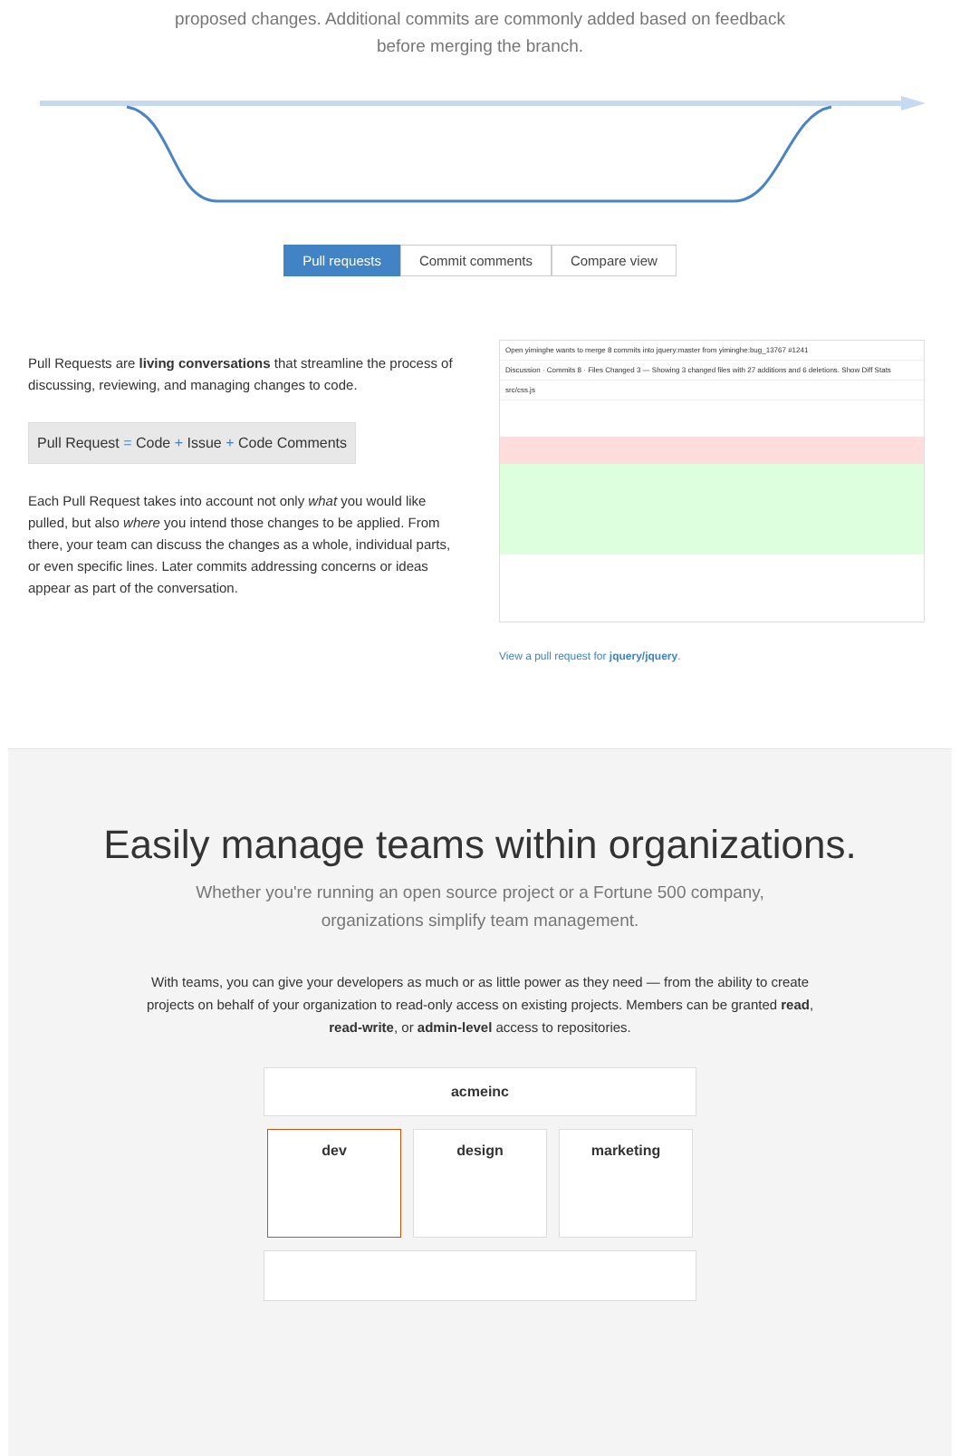proposed changes. Additional commits are commonly added based on feedback before merging the branch.
Pull requests Commit comments Compare view
Pull Requests are living conversations that streamline the process of discussing, reviewing, and managing changes to code.
Pull Request = Code + Issue + Code Comments
Each Pull Request takes into account not only what you would like pulled, but also where you intend those changes to be applied. From there, your team can discuss the changes as a whole, individual parts, or even specific lines. Later commits addressing concerns or ideas appear as part of the conversation.
Open yiminghe wants to merge 8 commits into jquery:master from yiminghe:bug_13767 #1241
Discussion · Commits 8 · Files Changed 3 — Showing 3 changed files with 27 additions and 6 deletions. Show Diff Stats
src/css.js
View a pull request for jquery/jquery.
Easily manage teams within organizations.
Whether you're running an open source project or a Fortune 500 company,
organizations simplify team management.
With teams, you can give your developers as much or as little power as they need — from the ability to create projects on behalf of your organization to read-only access on existing projects. Members can be granted read, read-write, or admin-level access to repositories.
acmeinc
dev design marketing